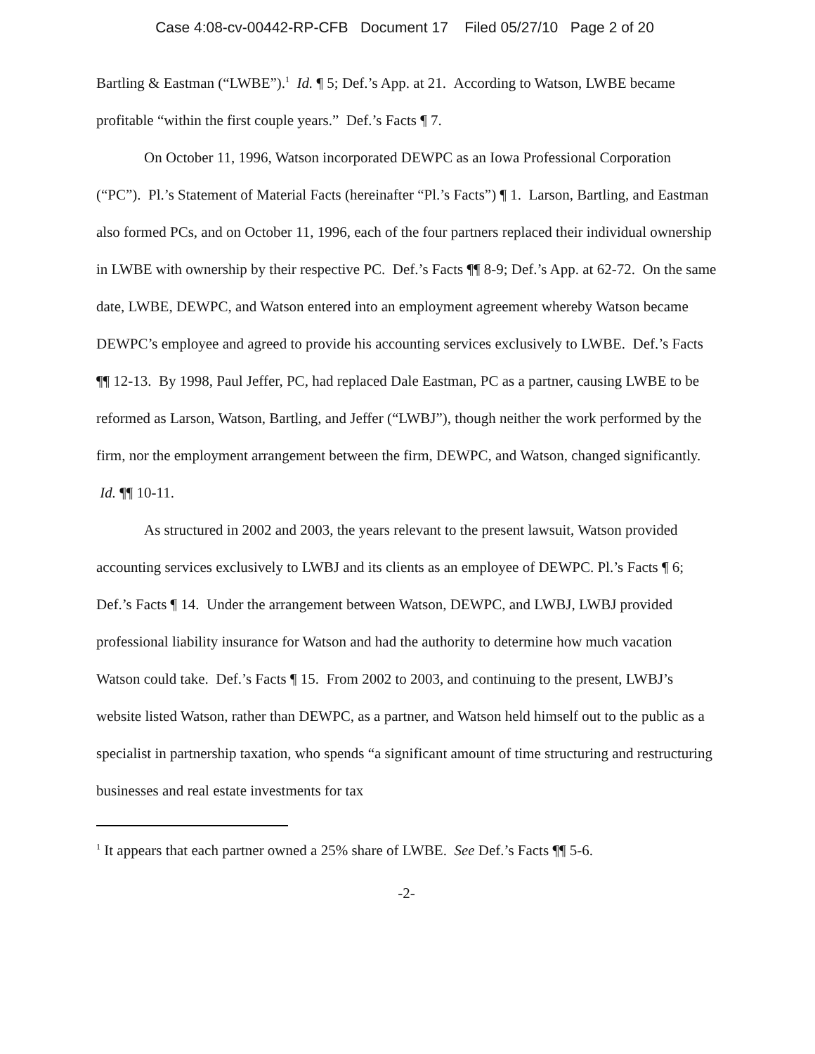Case 4:08-cv-00442-RP-CFB Document 17 Filed 05/27/10 Page 2 of 20
Bartling & Eastman (“LWBE”).<sup>1</sup> Id. ¶ 5; Def.’s App. at 21. According to Watson, LWBE became profitable “within the first couple years.” Def.’s Facts ¶ 7.
On October 11, 1996, Watson incorporated DEWPC as an Iowa Professional Corporation (“PC”). Pl.’s Statement of Material Facts (hereinafter “Pl.’s Facts”) ¶ 1. Larson, Bartling, and Eastman also formed PCs, and on October 11, 1996, each of the four partners replaced their individual ownership in LWBE with ownership by their respective PC. Def.’s Facts ¶¶ 8-9; Def.’s App. at 62-72. On the same date, LWBE, DEWPC, and Watson entered into an employment agreement whereby Watson became DEWPC’s employee and agreed to provide his accounting services exclusively to LWBE. Def.’s Facts ¶¶ 12-13. By 1998, Paul Jeffer, PC, had replaced Dale Eastman, PC as a partner, causing LWBE to be reformed as Larson, Watson, Bartling, and Jeffer (“LWBJ”), though neither the work performed by the firm, nor the employment arrangement between the firm, DEWPC, and Watson, changed significantly. Id. ¶¶ 10-11.
As structured in 2002 and 2003, the years relevant to the present lawsuit, Watson provided accounting services exclusively to LWBJ and its clients as an employee of DEWPC. Pl.’s Facts ¶ 6; Def.’s Facts ¶ 14. Under the arrangement between Watson, DEWPC, and LWBJ, LWBJ provided professional liability insurance for Watson and had the authority to determine how much vacation Watson could take. Def.’s Facts ¶ 15. From 2002 to 2003, and continuing to the present, LWBJ’s website listed Watson, rather than DEWPC, as a partner, and Watson held himself out to the public as a specialist in partnership taxation, who spends “a significant amount of time structuring and restructuring businesses and real estate investments for tax
<sup>1</sup> It appears that each partner owned a 25% share of LWBE. See Def.’s Facts ¶¶ 5-6.
-2-